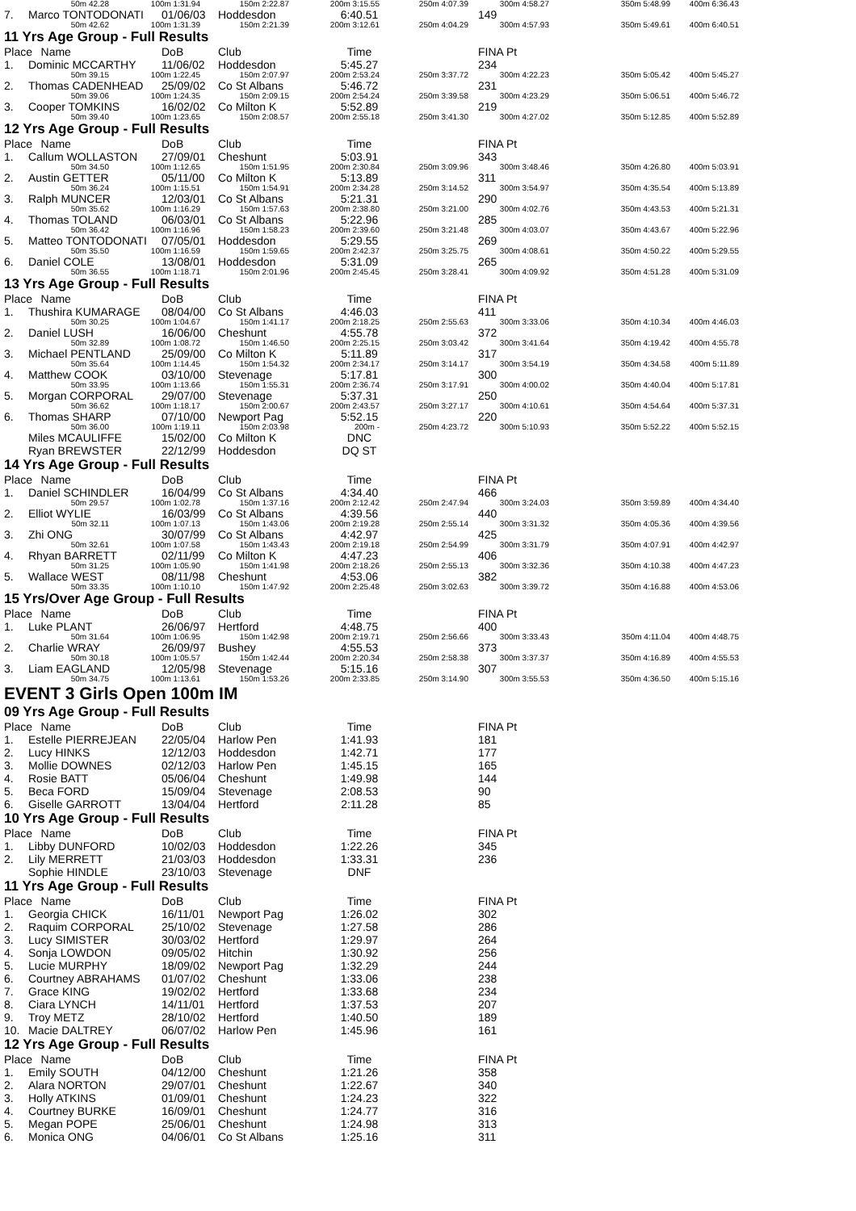50m 42.28 100m 1:31.94 150m 2:22.87 200m 3:15.55 250m 4:07.39 300m 4:58.27 350m 5:48.99 400m 6:36.43
7. Marco TONTODONATI 01/06/03 Hoddesdon 6:40.51 149
50m 42.62 100m 1:31.39 150m 2:21.39 200m 3:12.61 250m 4:04.29 300m 4:57.93 350m 5:49.61 400m 6:40.51
11 Yrs Age Group - Full Results
Place Name DoB Club Time FINA Pt
1. Dominic MCCARTHY 11/06/02 Hoddesdon 5:45.27 234
50m 39.15 100m 1:22.45 150m 2:07.97 200m 2:53.24 250m 3:37.72 300m 4:22.23 350m 5:05.42 400m 5:45.27
2. Thomas CADENHEAD 25/09/02 Co St Albans 5:46.72 231
50m 39.06 100m 1:24.35 150m 2:09.15 200m 2:54.24 250m 3:39.58 300m 4:23.29 350m 5:06.51 400m 5:46.72
3. Cooper TOMKINS 16/02/02 Co Milton K 5:52.89 219
50m 39.40 100m 1:23.65 150m 2:08.57 200m 2:55.18 250m 3:41.30 300m 4:27.02 350m 5:12.85 400m 5:52.89
12 Yrs Age Group - Full Results
Place Name DoB Club Time FINA Pt
1. Callum WOLLASTON 27/09/01 Cheshunt 5:03.91 343
50m 34.50 100m 1:12.65 150m 1:51.95 200m 2:30.84 250m 3:09.96 300m 3:48.46 350m 4:26.80 400m 5:03.91
2. Austin GETTER 05/11/00 Co Milton K 5:13.89 311
50m 36.24 100m 1:15.51 150m 1:54.91 200m 2:34.28 250m 3:14.52 300m 3:54.97 350m 4:35.54 400m 5:13.89
3. Ralph MUNCER 12/03/01 Co St Albans 5:21.31 290
50m 35.62 100m 1:16.29 150m 1:57.63 200m 2:38.80 250m 3:21.00 300m 4:02.76 350m 4:43.53 400m 5:21.31
4. Thomas TOLAND 06/03/01 Co St Albans 5:22.96 285
50m 36.42 100m 1:16.96 150m 1:58.23 200m 2:39.60 250m 3:21.48 300m 4:03.07 350m 4:43.67 400m 5:22.96
5. Matteo TONTODONATI 07/05/01 Hoddesdon 5:29.55 269
50m 35.50 100m 1:16.59 150m 1:59.65 200m 2:42.37 250m 3:25.75 300m 4:08.61 350m 4:50.22 400m 5:29.55
6. Daniel COLE 13/08/01 Hoddesdon 5:31.09 265
50m 36.55 100m 1:18.71 150m 2:01.96 200m 2:45.45 250m 3:28.41 300m 4:09.92 350m 4:51.28 400m 5:31.09
13 Yrs Age Group - Full Results
Place Name DoB Club Time FINA Pt
1. Thushira KUMARAGE 08/04/00 Co St Albans 4:46.03 411
50m 30.25 100m 1:04.67 150m 1:41.17 200m 2:18.25 250m 2:55.63 300m 3:33.06 350m 4:10.34 400m 4:46.03
2. Daniel LUSH 16/06/00 Cheshunt 4:55.78 372
50m 32.89 100m 1:08.72 150m 1:46.50 200m 2:25.15 250m 3:03.42 300m 3:41.64 350m 4:19.42 400m 4:55.78
3. Michael PENTLAND 25/09/00 Co Milton K 5:11.89 317
50m 35.64 100m 1:14.45 150m 1:54.32 200m 2:34.17 250m 3:14.17 300m 3:54.19 350m 4:34.58 400m 5:11.89
4. Matthew COOK 03/10/00 Stevenage 5:17.81 300
50m 33.95 100m 1:13.66 150m 1:55.31 200m 2:36.74 250m 3:17.91 300m 4:00.02 350m 4:40.04 400m 5:17.81
5. Morgan CORPORAL 29/07/00 Stevenage 5:37.31 250
50m 36.62 100m 1:18.17 150m 2:00.67 200m 2:43.57 250m 3:27.17 300m 4:10.61 350m 4:54.64 400m 5:37.31
6. Thomas SHARP 07/10/00 Newport Pag 5:52.15 220
50m 36.00 100m 1:19.11 150m 2:03.98 200m - 250m 4:23.72 300m 5:10.93 350m 5:52.22 400m 5:52.15
Miles MCAULIFFE 15/02/00 Co Milton K DNC
Ryan BREWSTER 22/12/99 Hoddesdon DQ ST
14 Yrs Age Group - Full Results
Place Name DoB Club Time FINA Pt
1. Daniel SCHINDLER 16/04/99 Co St Albans 4:34.40 466
50m 29.57 100m 1:02.78 150m 1:37.16 200m 2:12.42 250m 2:47.94 300m 3:24.03 350m 3:59.89 400m 4:34.40
2. Elliot WYLIE 16/03/99 Co St Albans 4:39.56 440
50m 32.11 100m 1:07.13 150m 1:43.06 200m 2:19.28 250m 2:55.14 300m 3:31.32 350m 4:05.36 400m 4:39.56
3. Zhi ONG 30/07/99 Co St Albans 4:42.97 425
50m 32.61 100m 1:07.58 150m 1:43.43 200m 2:19.18 250m 2:54.99 300m 3:31.79 350m 4:07.91 400m 4:42.97
4. Rhyan BARRETT 02/11/99 Co Milton K 4:47.23 406
50m 31.25 100m 1:05.90 150m 1:41.98 200m 2:18.26 250m 2:55.13 300m 3:32.36 350m 4:10.38 400m 4:47.23
5. Wallace WEST 08/11/98 Cheshunt 4:53.06 382
50m 33.35 100m 1:10.10 150m 1:47.92 200m 2:25.48 250m 3:02.63 300m 3:39.72 350m 4:16.88 400m 4:53.06
15 Yrs/Over Age Group - Full Results
Place Name DoB Club Time FINA Pt
1. Luke PLANT 26/06/97 Hertford 4:48.75 400
50m 31.64 100m 1:06.95 150m 1:42.98 200m 2:19.71 250m 2:56.66 300m 3:33.43 350m 4:11.04 400m 4:48.75
2. Charlie WRAY 26/09/97 Bushey 4:55.53 373
50m 30.18 100m 1:05.57 150m 1:42.44 200m 2:20.34 250m 2:58.38 300m 3:37.37 350m 4:16.89 400m 4:55.53
3. Liam EAGLAND 12/05/98 Stevenage 5:15.16 307
50m 34.75 100m 1:13.61 150m 1:53.26 200m 2:33.85 250m 3:14.90 300m 3:55.53 350m 4:36.50 400m 5:15.16
EVENT 3 Girls Open 100m IM
09 Yrs Age Group - Full Results
Place Name DoB Club Time FINA Pt
1. Estelle PIERREJEAN 22/05/04 Harlow Pen 1:41.93 181
2. Lucy HINKS 12/12/03 Hoddesdon 1:42.71 177
3. Mollie DOWNES 02/12/03 Harlow Pen 1:45.15 165
4. Rosie BATT 05/06/04 Cheshunt 1:49.98 144
5. Beca FORD 15/09/04 Stevenage 2:08.53 90
6. Giselle GARROTT 13/04/04 Hertford 2:11.28 85
10 Yrs Age Group - Full Results
Place Name DoB Club Time FINA Pt
1. Libby DUNFORD 10/02/03 Hoddesdon 1:22.26 345
2. Lily MERRETT 21/03/03 Hoddesdon 1:33.31 236
Sophie HINDLE 23/10/03 Stevenage DNF
11 Yrs Age Group - Full Results
Place Name DoB Club Time FINA Pt
1. Georgia CHICK 16/11/01 Newport Pag 1:26.02 302
2. Raquim CORPORAL 25/10/02 Stevenage 1:27.58 286
3. Lucy SIMISTER 30/03/02 Hertford 1:29.97 264
4. Sonja LOWDON 09/05/02 Hitchin 1:30.92 256
5. Lucie MURPHY 18/09/02 Newport Pag 1:32.29 244
6. Courtney ABRAHAMS 01/07/02 Cheshunt 1:33.06 238
7. Grace KING 19/02/02 Hertford 1:33.68 234
8. Ciara LYNCH 14/11/01 Hertford 1:37.53 207
9. Troy METZ 28/10/02 Hertford 1:40.50 189
10. Macie DALTREY 06/07/02 Harlow Pen 1:45.96 161
12 Yrs Age Group - Full Results
Place Name DoB Club Time FINA Pt
1. Emily SOUTH 04/12/00 Cheshunt 1:21.26 358
2. Alara NORTON 29/07/01 Cheshunt 1:22.67 340
3. Holly ATKINS 01/09/01 Cheshunt 1:24.23 322
4. Courtney BURKE 16/09/01 Cheshunt 1:24.77 316
5. Megan POPE 25/06/01 Cheshunt 1:24.98 313
6. Monica ONG 04/06/01 Co St Albans 1:25.16 311